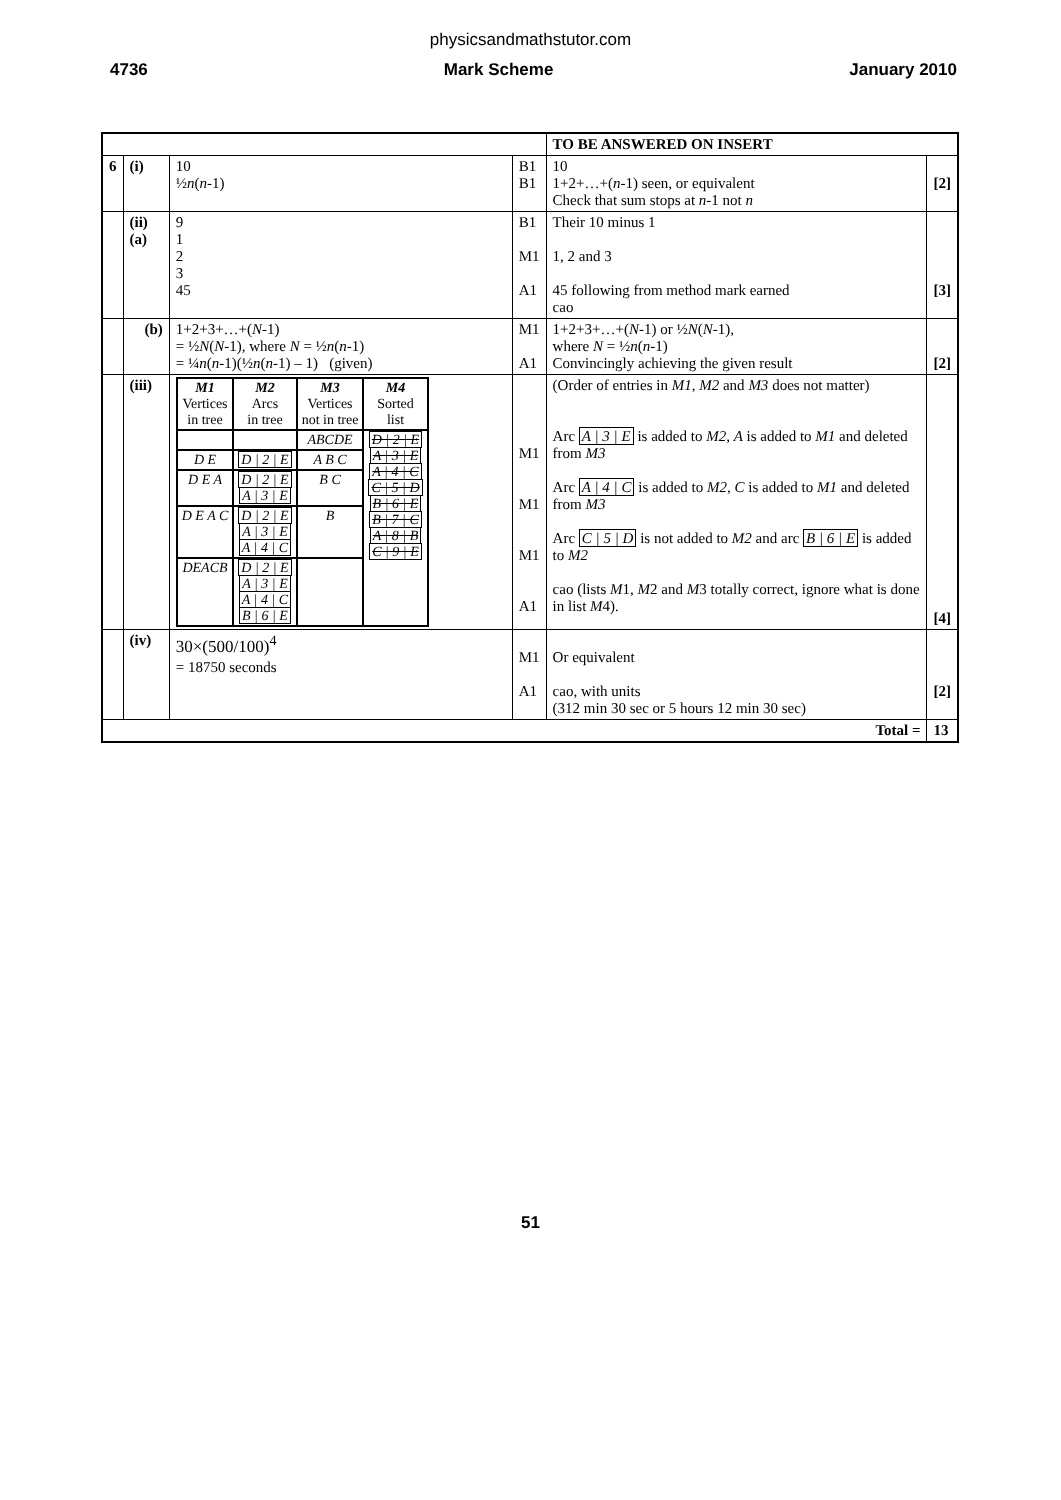physicsandmathstutor.com
4736 Mark Scheme January 2010
| | | | | TO BE ANSWERED ON INSERT | |
| 6 | (i) | 10 ½ n ( n -1) | B1 B1 | 10 1+2+…+( n -1) seen, or equivalent Check that sum stops at n -1 not n | [2] |
| | (ii)(a) | 9 1 2 3 45 | B1 M1 A1 | Their 10 minus 1 1, 2 and 3 45 following from method mark earned cao | [3] |
| | (b) | 1+2+3+…+( N -1) = ½ N ( N -1), where N = ½ n ( n -1) = ¼ n ( n -1)(½ n ( n -1) – 1) (given) | M1 A1 | 1+2+3+…+( N -1) or ½ N ( N -1), where N = ½ n ( n -1) Convincingly achieving the given result | [2] |
| | (iii) | / M1 Vertices in tree / M2 Arcs in tree / M3 Vertices not in tree / M4 Sorted list / / / / ABCDE / D / 2 / E A / 3 / E A / 4 / C C / 5 / D B / 6 / E B / 7 / C A / 8 / B C / 9 / E / / D E / D / 2 / E / A B C / / / D E A / D / 2 / E A / 3 / E / B C / / / D E A C / D / 2 / E A / 3 / E A / 4 / C / B / / / DEACB / D / 2 / E A / 3 / E A / 4 / C B / 6 / E / / / | M1 M1 M1 A1 | (Order of entries in M1 , M2 and M3 does not matter) Arc A / 3 / E is added to M2 , A is added to M1 and deleted from M3 Arc A / 4 / C is added to M2 , C is added to M1 and deleted from M3 Arc C / 5 / D is not added to M2 and arc B / 6 / E is added to M2 cao (lists M 1, M 2 and M 3 totally correct, ignore what is done in list M 4). | [4] |
| | (iv) | 30×(500/100)<sup>4</sup> = 18750 seconds | M1 A1 | Or equivalent cao, with units (312 min 30 sec or 5 hours 12 min 30 sec) | [2] |
| Total = | | | | | 13 |
51